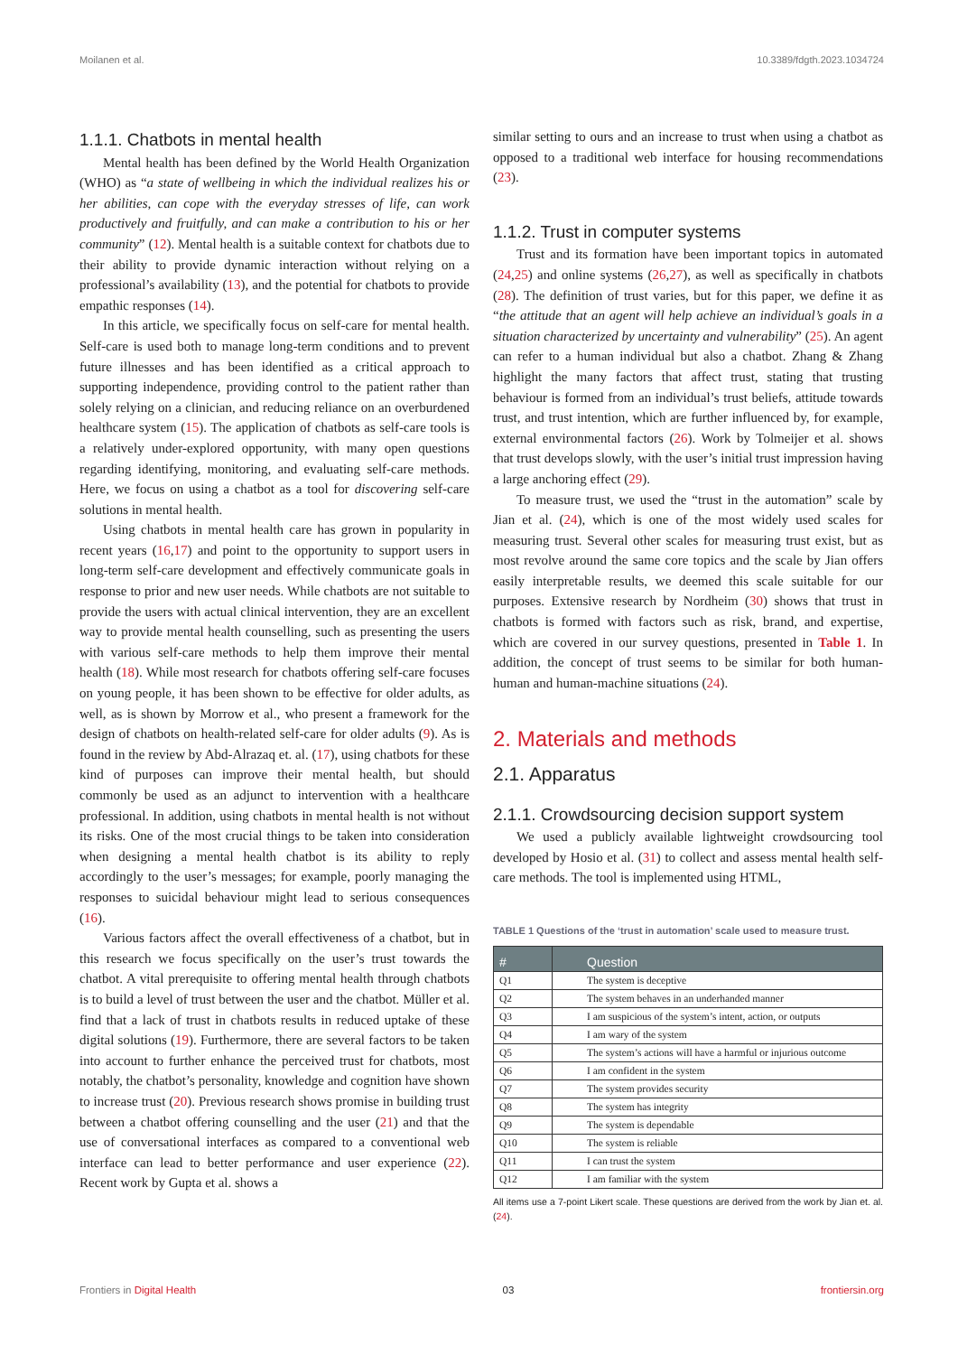Moilanen et al. 10.3389/fdgth.2023.1034724
1.1.1. Chatbots in mental health
Mental health has been defined by the World Health Organization (WHO) as “a state of wellbeing in which the individual realizes his or her abilities, can cope with the everyday stresses of life, can work productively and fruitfully, and can make a contribution to his or her community” (12). Mental health is a suitable context for chatbots due to their ability to provide dynamic interaction without relying on a professional’s availability (13), and the potential for chatbots to provide empathic responses (14).
In this article, we specifically focus on self-care for mental health. Self-care is used both to manage long-term conditions and to prevent future illnesses and has been identified as a critical approach to supporting independence, providing control to the patient rather than solely relying on a clinician, and reducing reliance on an overburdened healthcare system (15). The application of chatbots as self-care tools is a relatively under-explored opportunity, with many open questions regarding identifying, monitoring, and evaluating self-care methods. Here, we focus on using a chatbot as a tool for discovering self-care solutions in mental health.
Using chatbots in mental health care has grown in popularity in recent years (16,17) and point to the opportunity to support users in long-term self-care development and effectively communicate goals in response to prior and new user needs. While chatbots are not suitable to provide the users with actual clinical intervention, they are an excellent way to provide mental health counselling, such as presenting the users with various self-care methods to help them improve their mental health (18). While most research for chatbots offering self-care focuses on young people, it has been shown to be effective for older adults, as well, as is shown by Morrow et al., who present a framework for the design of chatbots on health-related self-care for older adults (9). As is found in the review by Abd-Alrazaq et. al. (17), using chatbots for these kind of purposes can improve their mental health, but should commonly be used as an adjunct to intervention with a healthcare professional. In addition, using chatbots in mental health is not without its risks. One of the most crucial things to be taken into consideration when designing a mental health chatbot is its ability to reply accordingly to the user’s messages; for example, poorly managing the responses to suicidal behaviour might lead to serious consequences (16).
Various factors affect the overall effectiveness of a chatbot, but in this research we focus specifically on the user’s trust towards the chatbot. A vital prerequisite to offering mental health through chatbots is to build a level of trust between the user and the chatbot. Müller et al. find that a lack of trust in chatbots results in reduced uptake of these digital solutions (19). Furthermore, there are several factors to be taken into account to further enhance the perceived trust for chatbots, most notably, the chatbot’s personality, knowledge and cognition have shown to increase trust (20). Previous research shows promise in building trust between a chatbot offering counselling and the user (21) and that the use of conversational interfaces as compared to a conventional web interface can lead to better performance and user experience (22). Recent work by Gupta et al. shows a
similar setting to ours and an increase to trust when using a chatbot as opposed to a traditional web interface for housing recommendations (23).
1.1.2. Trust in computer systems
Trust and its formation have been important topics in automated (24,25) and online systems (26,27), as well as specifically in chatbots (28). The definition of trust varies, but for this paper, we define it as “the attitude that an agent will help achieve an individual’s goals in a situation characterized by uncertainty and vulnerability” (25). An agent can refer to a human individual but also a chatbot. Zhang & Zhang highlight the many factors that affect trust, stating that trusting behaviour is formed from an individual’s trust beliefs, attitude towards trust, and trust intention, which are further influenced by, for example, external environmental factors (26). Work by Tolmeijer et al. shows that trust develops slowly, with the user’s initial trust impression having a large anchoring effect (29).
To measure trust, we used the “trust in the automation” scale by Jian et al. (24), which is one of the most widely used scales for measuring trust. Several other scales for measuring trust exist, but as most revolve around the same core topics and the scale by Jian offers easily interpretable results, we deemed this scale suitable for our purposes. Extensive research by Nordheim (30) shows that trust in chatbots is formed with factors such as risk, brand, and expertise, which are covered in our survey questions, presented in Table 1. In addition, the concept of trust seems to be similar for both human-human and human-machine situations (24).
2. Materials and methods
2.1. Apparatus
2.1.1. Crowdsourcing decision support system
We used a publicly available lightweight crowdsourcing tool developed by Hosio et al. (31) to collect and assess mental health self-care methods. The tool is implemented using HTML,
TABLE 1 Questions of the ‘trust in automation’ scale used to measure trust.
| # | Question |
| --- | --- |
| Q1 | The system is deceptive |
| Q2 | The system behaves in an underhanded manner |
| Q3 | I am suspicious of the system’s intent, action, or outputs |
| Q4 | I am wary of the system |
| Q5 | The system’s actions will have a harmful or injurious outcome |
| Q6 | I am confident in the system |
| Q7 | The system provides security |
| Q8 | The system has integrity |
| Q9 | The system is dependable |
| Q10 | The system is reliable |
| Q11 | I can trust the system |
| Q12 | I am familiar with the system |
All items use a 7-point Likert scale. These questions are derived from the work by Jian et. al. (24).
Frontiers in Digital Health 03 frontiersin.org